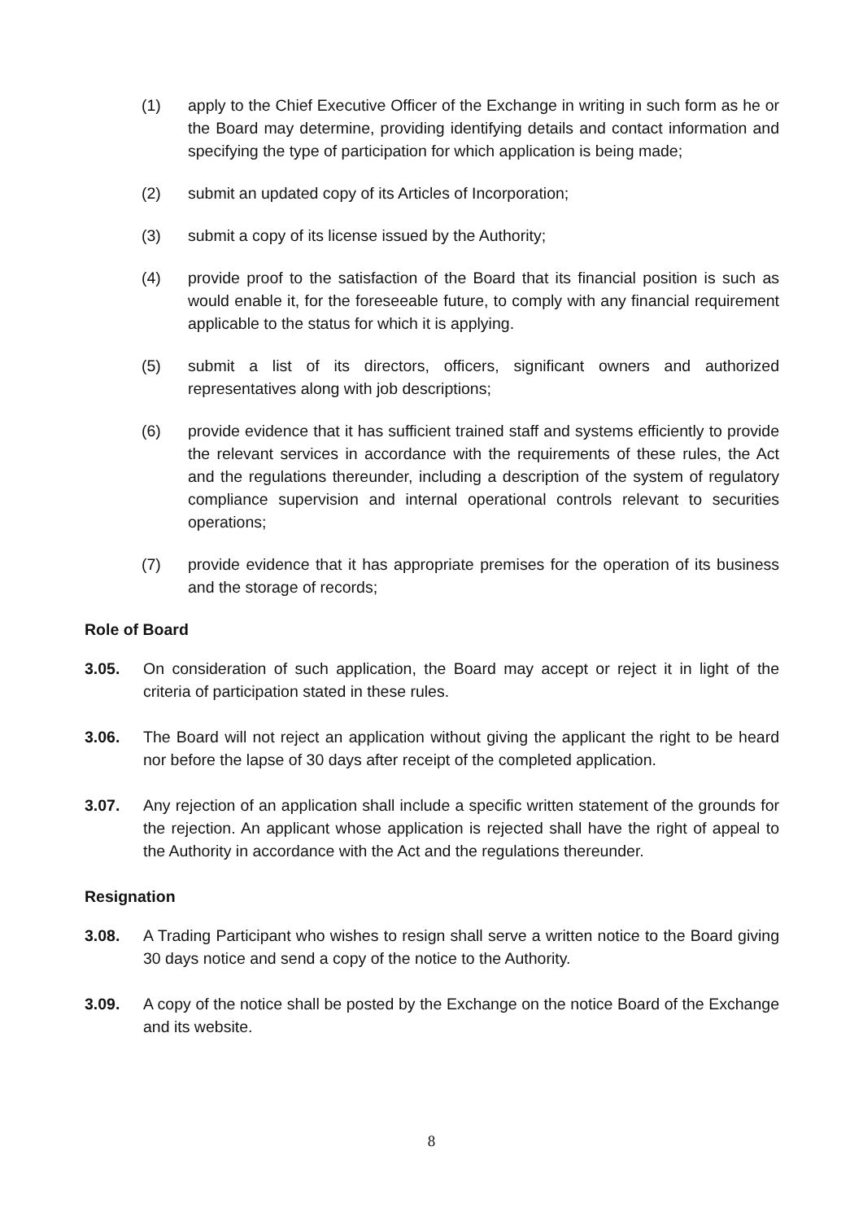(1) apply to the Chief Executive Officer of the Exchange in writing in such form as he or the Board may determine, providing identifying details and contact information and specifying the type of participation for which application is being made;
(2) submit an updated copy of its Articles of Incorporation;
(3) submit a copy of its license issued by the Authority;
(4) provide proof to the satisfaction of the Board that its financial position is such as would enable it, for the foreseeable future, to comply with any financial requirement applicable to the status for which it is applying.
(5) submit a list of its directors, officers, significant owners and authorized representatives along with job descriptions;
(6) provide evidence that it has sufficient trained staff and systems efficiently to provide the relevant services in accordance with the requirements of these rules, the Act and the regulations thereunder, including a description of the system of regulatory compliance supervision and internal operational controls relevant to securities operations;
(7) provide evidence that it has appropriate premises for the operation of its business and the storage of records;
Role of Board
3.05. On consideration of such application, the Board may accept or reject it in light of the criteria of participation stated in these rules.
3.06. The Board will not reject an application without giving the applicant the right to be heard nor before the lapse of 30 days after receipt of the completed application.
3.07. Any rejection of an application shall include a specific written statement of the grounds for the rejection. An applicant whose application is rejected shall have the right of appeal to the Authority in accordance with the Act and the regulations thereunder.
Resignation
3.08. A Trading Participant who wishes to resign shall serve a written notice to the Board giving 30 days notice and send a copy of the notice to the Authority.
3.09. A copy of the notice shall be posted by the Exchange on the notice Board of the Exchange and its website.
8